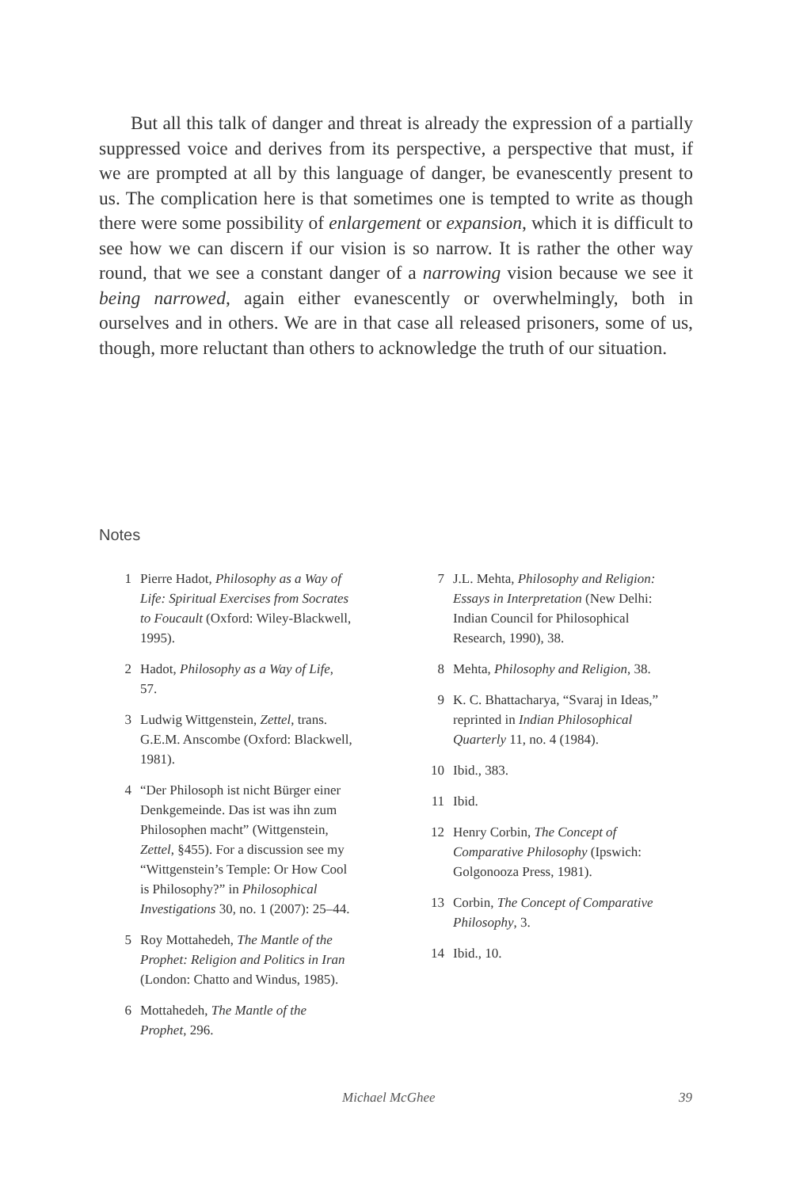But all this talk of danger and threat is already the expression of a partially suppressed voice and derives from its perspective, a perspective that must, if we are prompted at all by this language of danger, be evanescently present to us. The complication here is that sometimes one is tempted to write as though there were some possibility of enlargement or expansion, which it is difficult to see how we can discern if our vision is so narrow. It is rather the other way round, that we see a constant danger of a narrowing vision because we see it being narrowed, again either evanescently or overwhelmingly, both in ourselves and in others. We are in that case all released prisoners, some of us, though, more reluctant than others to acknowledge the truth of our situation.
Notes
1 Pierre Hadot, Philosophy as a Way of Life: Spiritual Exercises from Socrates to Foucault (Oxford: Wiley-Blackwell, 1995).
2 Hadot, Philosophy as a Way of Life, 57.
3 Ludwig Wittgenstein, Zettel, trans. G.E.M. Anscombe (Oxford: Blackwell, 1981).
4 “Der Philosoph ist nicht Bürger einer Denkgemeinde. Das ist was ihn zum Philosophen macht” (Wittgenstein, Zettel, §455). For a discussion see my “Wittgenstein’s Temple: Or How Cool is Philosophy?” in Philosophical Investigations 30, no. 1 (2007): 25–44.
5 Roy Mottahedeh, The Mantle of the Prophet: Religion and Politics in Iran (London: Chatto and Windus, 1985).
6 Mottahedeh, The Mantle of the Prophet, 296.
7 J.L. Mehta, Philosophy and Religion: Essays in Interpretation (New Delhi: Indian Council for Philosophical Research, 1990), 38.
8 Mehta, Philosophy and Religion, 38.
9 K. C. Bhattacharya, “Svaraj in Ideas,” reprinted in Indian Philosophical Quarterly 11, no. 4 (1984).
10 Ibid., 383.
11 Ibid.
12 Henry Corbin, The Concept of Comparative Philosophy (Ipswich: Golgonooza Press, 1981).
13 Corbin, The Concept of Comparative Philosophy, 3.
14 Ibid., 10.
Michael McGhee 39